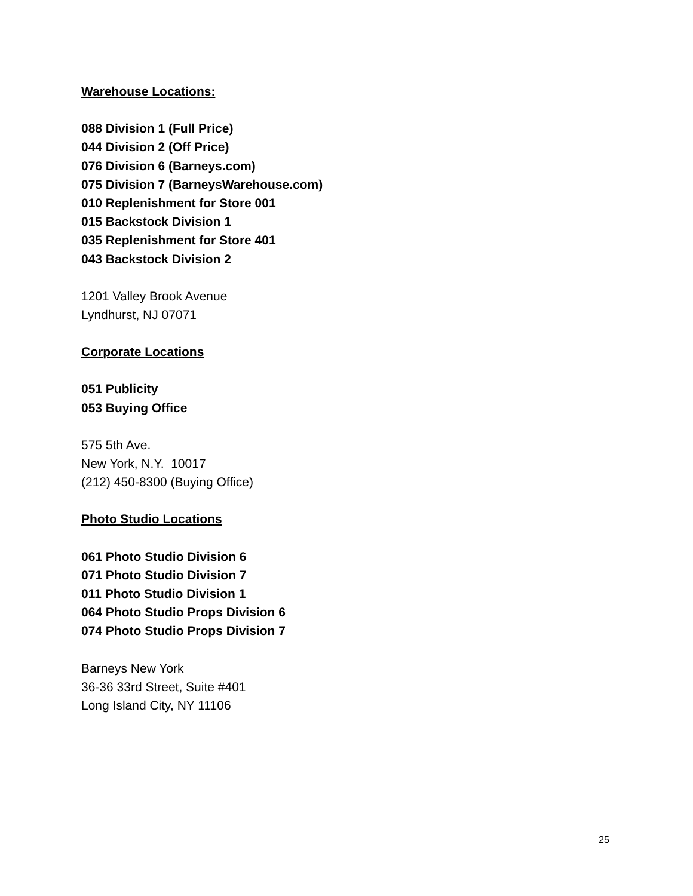Warehouse Locations:
088 Division 1 (Full Price)
044 Division 2 (Off Price)
076 Division 6 (Barneys.com)
075 Division 7 (BarneysWarehouse.com)
010 Replenishment for Store 001
015 Backstock Division 1
035 Replenishment for Store 401
043 Backstock Division 2
1201 Valley Brook Avenue
Lyndhurst, NJ 07071
Corporate Locations
051 Publicity
053 Buying Office
575 5th Ave.
New York, N.Y. 10017
(212) 450-8300 (Buying Office)
Photo Studio Locations
061 Photo Studio Division 6
071 Photo Studio Division 7
011 Photo Studio Division 1
064 Photo Studio Props Division 6
074 Photo Studio Props Division 7
Barneys New York
36-36 33rd Street, Suite #401
Long Island City, NY 11106
25